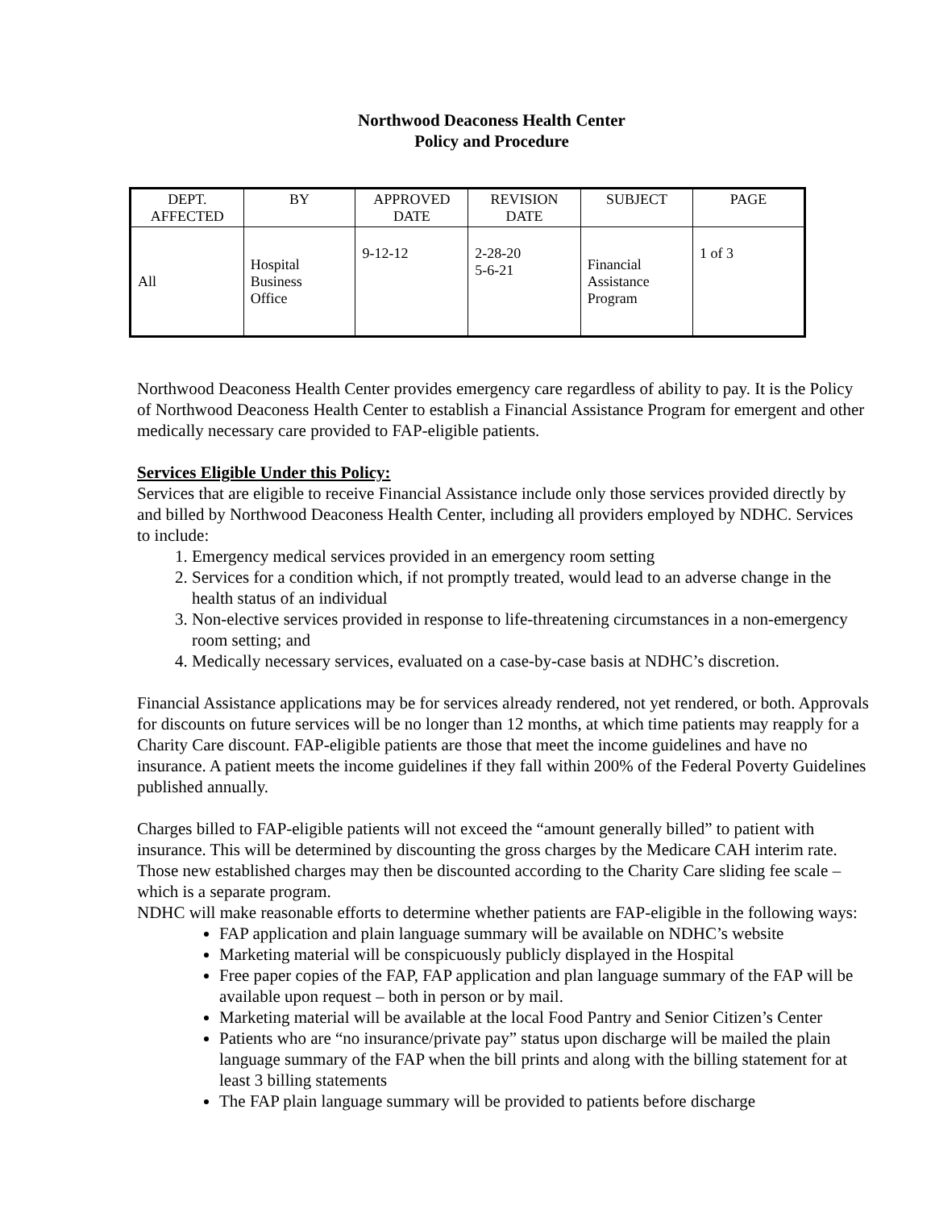Northwood Deaconess Health Center
Policy and Procedure
| DEPT. AFFECTED | BY | APPROVED DATE | REVISION DATE | SUBJECT | PAGE |
| All | Hospital Business Office | 9-12-12 | 2-28-20 5-6-21 | Financial Assistance Program | 1 of 3 |
Northwood Deaconess Health Center provides emergency care regardless of ability to pay. It is the Policy of Northwood Deaconess Health Center to establish a Financial Assistance Program for emergent and other medically necessary care provided to FAP-eligible patients.
Services Eligible Under this Policy:
Services that are eligible to receive Financial Assistance include only those services provided directly by and billed by Northwood Deaconess Health Center, including all providers employed by NDHC. Services to include:
1. Emergency medical services provided in an emergency room setting
2. Services for a condition which, if not promptly treated, would lead to an adverse change in the health status of an individual
3. Non-elective services provided in response to life-threatening circumstances in a non-emergency room setting; and
4. Medically necessary services, evaluated on a case-by-case basis at NDHC’s discretion.
Financial Assistance applications may be for services already rendered, not yet rendered, or both. Approvals for discounts on future services will be no longer than 12 months, at which time patients may reapply for a Charity Care discount. FAP-eligible patients are those that meet the income guidelines and have no insurance. A patient meets the income guidelines if they fall within 200% of the Federal Poverty Guidelines published annually.
Charges billed to FAP-eligible patients will not exceed the “amount generally billed” to patient with insurance. This will be determined by discounting the gross charges by the Medicare CAH interim rate. Those new established charges may then be discounted according to the Charity Care sliding fee scale – which is a separate program.
NDHC will make reasonable efforts to determine whether patients are FAP-eligible in the following ways:
FAP application and plain language summary will be available on NDHC’s website
Marketing material will be conspicuously publicly displayed in the Hospital
Free paper copies of the FAP, FAP application and plan language summary of the FAP will be available upon request – both in person or by mail.
Marketing material will be available at the local Food Pantry and Senior Citizen’s Center
Patients who are “no insurance/private pay” status upon discharge will be mailed the plain language summary of the FAP when the bill prints and along with the billing statement for at least 3 billing statements
The FAP plain language summary will be provided to patients before discharge